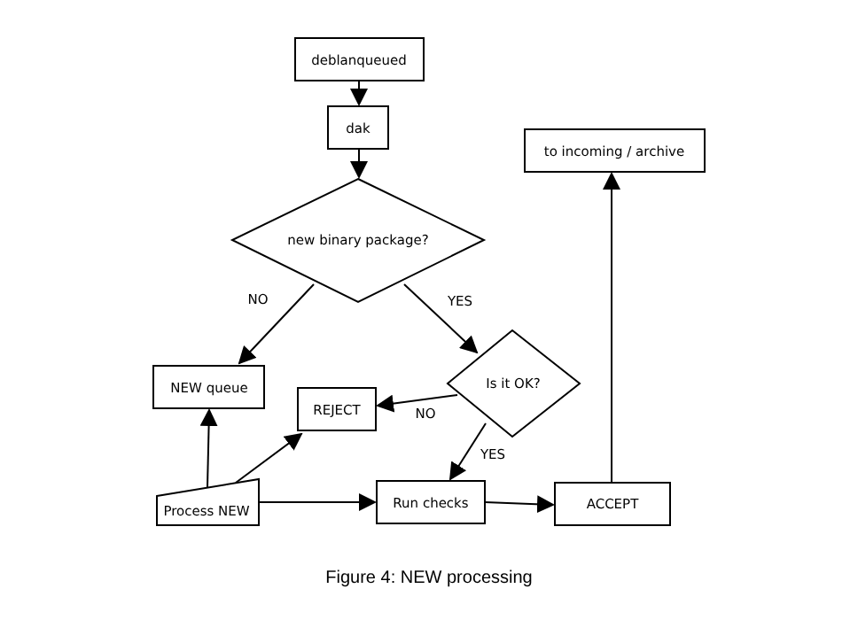deblanqueued
dak
to incoming / archive
new binary package?
NO
YES
NEW queue
REJECT
Is it OK?
NO
YES
Process NEW
Run checks
ACCEPT
Figure 4: NEW processing